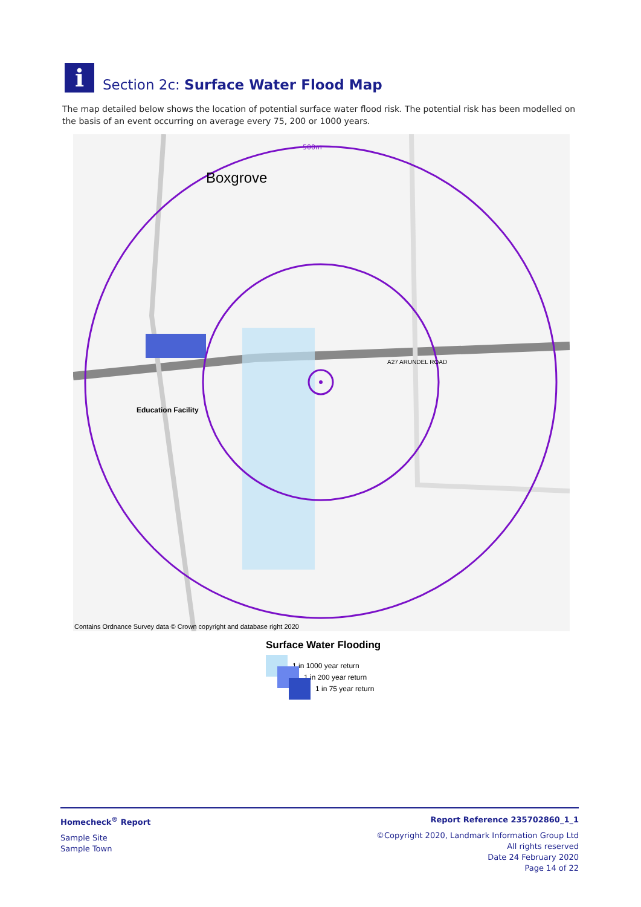i
Section 2c: Surface Water Flood Map
The map detailed below shows the location of potential surface water flood risk. The potential risk has been modelled on the basis of an event occurring on average every 75, 200 or 1000 years.
Boxgrove
500m
A27 ARUNDEL ROAD
Education Facility
Contains Ordnance Survey data © Crown copyright and database right 2020
Surface Water Flooding
1 in 1000 year return
1 in 200 year return
1 in 75 year return
Homecheck<sup>®</sup> Report
Sample Site
Sample Town
Report Reference 235702860_1_1
©Copyright 2020, Landmark Information Group Ltd
All rights reserved
Date 24 February 2020
Page 14 of 22